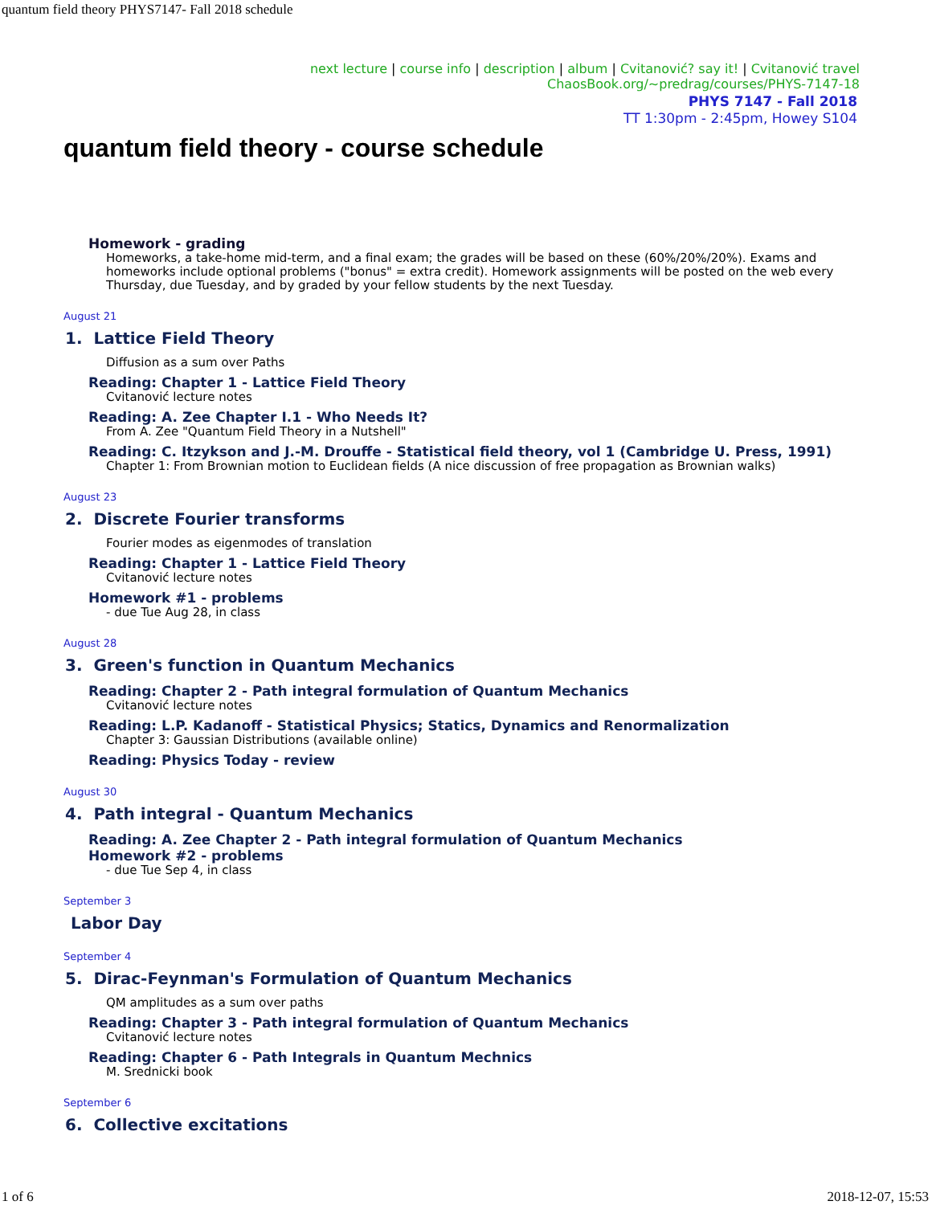quantum field theory PHYS7147- Fall 2018 schedule
next lecture | course info | description | album | Cvitanović? say it! | Cvitanović travel
ChaosBook.org/~predrag/courses/PHYS-7147-18
PHYS 7147 - Fall 2018
TT 1:30pm - 2:45pm, Howey S104
quantum field theory - course schedule
Homework - grading
Homeworks, a take-home mid-term, and a final exam; the grades will be based on these (60%/20%/20%). Exams and homeworks include optional problems ("bonus" = extra credit). Homework assignments will be posted on the web every Thursday, due Tuesday, and by graded by your fellow students by the next Tuesday.
August 21
1. Lattice Field Theory
Diffusion as a sum over Paths
Reading: Chapter 1 - Lattice Field Theory
Cvitanović lecture notes
Reading: A. Zee Chapter I.1 - Who Needs It?
From A. Zee "Quantum Field Theory in a Nutshell"
Reading: C. Itzykson and J.-M. Drouffe - Statistical field theory, vol 1 (Cambridge U. Press, 1991)
Chapter 1: From Brownian motion to Euclidean fields (A nice discussion of free propagation as Brownian walks)
August 23
2. Discrete Fourier transforms
Fourier modes as eigenmodes of translation
Reading: Chapter 1 - Lattice Field Theory
Cvitanović lecture notes
Homework #1 - problems
- due Tue Aug 28, in class
August 28
3. Green's function in Quantum Mechanics
Reading: Chapter 2 - Path integral formulation of Quantum Mechanics
Cvitanović lecture notes
Reading: L.P. Kadanoff - Statistical Physics; Statics, Dynamics and Renormalization
Chapter 3: Gaussian Distributions (available online)
Reading: Physics Today - review
August 30
4. Path integral - Quantum Mechanics
Reading: A. Zee Chapter 2 - Path integral formulation of Quantum Mechanics
Homework #2 - problems
- due Tue Sep 4, in class
September 3
Labor Day
September 4
5. Dirac-Feynman's Formulation of Quantum Mechanics
QM amplitudes as a sum over paths
Reading: Chapter 3 - Path integral formulation of Quantum Mechanics
Cvitanović lecture notes
Reading: Chapter 6 - Path Integrals in Quantum Mechnics
M. Srednicki book
September 6
6. Collective excitations
1 of 6 2018-12-07, 15:53